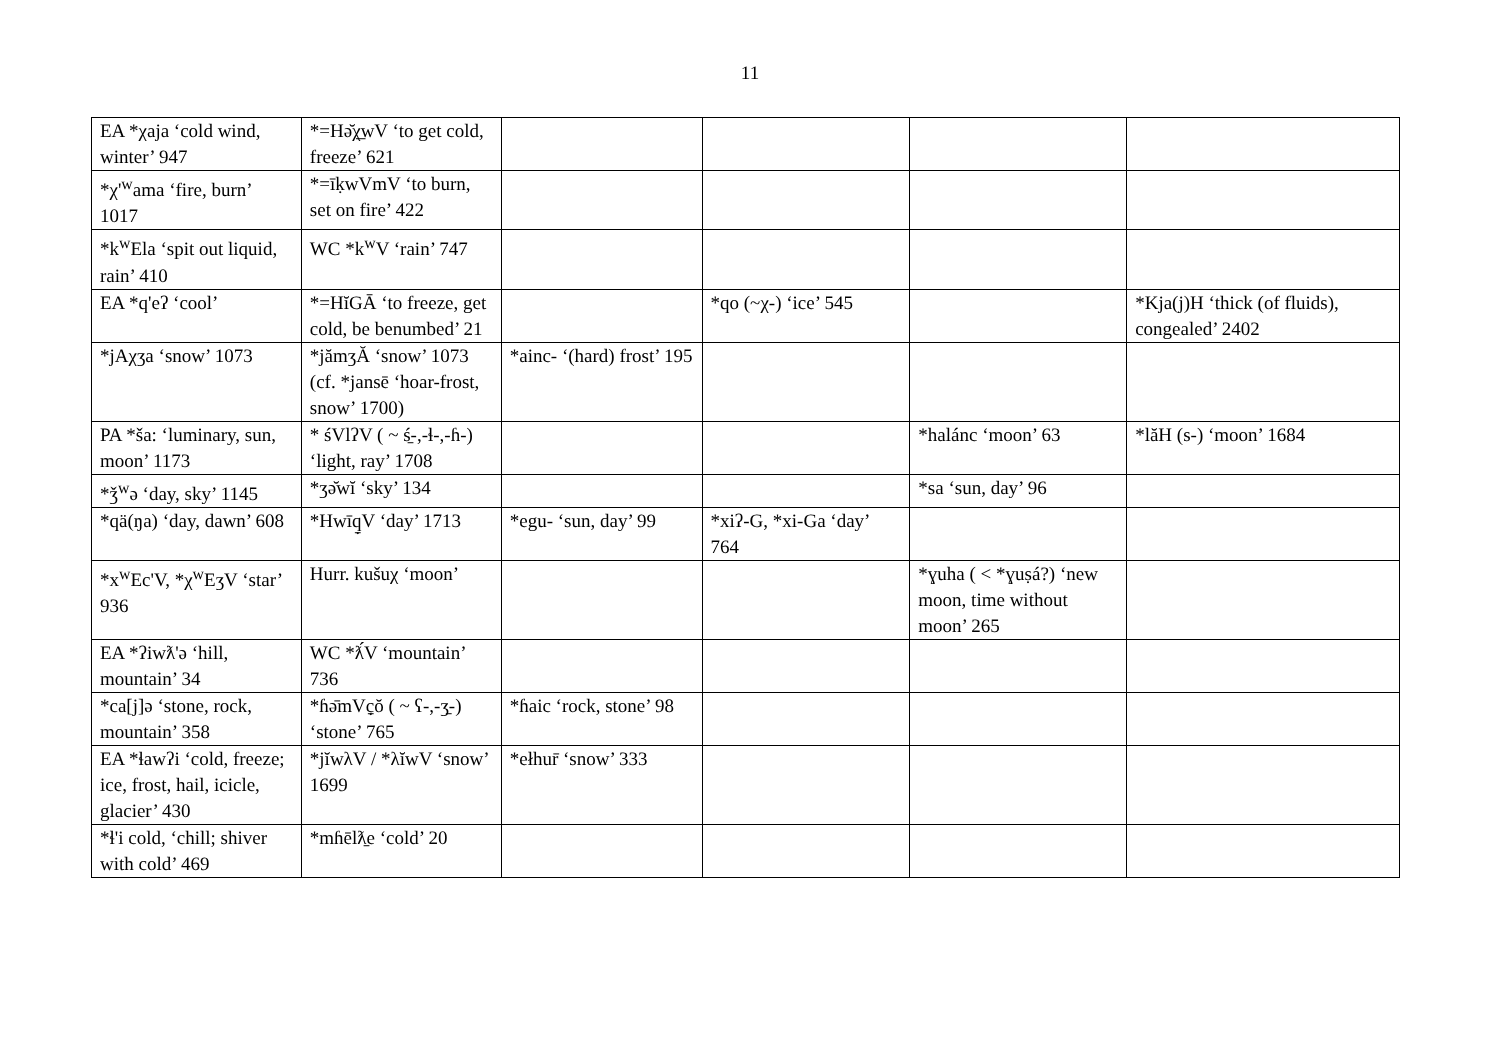11
| EA *χaja ‘cold wind, winter’ 947 | *=Hə̆χ̲wV ‘to get cold, freeze’ 621 | | | | |
| *χ'<sup>w</sup>ama ‘fire, burn’ 1017 | *=īḳwVmV ‘to burn, set on fire’ 422 | | | | |
| *k<sup>w</sup>Ela ‘spit out liquid, rain’ 410 | WC *k<sup>w</sup>V ‘rain’ 747 | | | | |
| EA *q'eʔ ‘cool’ | *=HĭGĀ ‘to freeze, get cold, be benumbed’ 21 | | *qo (~χ-) ‘ice’ 545 | | *Kja(j)H ‘thick (of fluids), congealed’ 2402 |
| *jAχʒa ‘snow’ 1073 | *jămʒĂ ‘snow’ 1073 (cf. *jansē ‘hoar-frost, snow’ 1700) | *ainc- ‘(hard) frost’ 195 | | | |
| PA *ša: ‘luminary, sun, moon’ 1173 | * śVlʔV ( ~ ś̱-,-ɬ-,-ɦ-) ‘light, ray’ 1708 | | | *halánc ‘moon’ 63 | *lăH (s-) ‘moon’ 1684 |
| *ǯ<sup>w</sup>ə ‘day, sky’ 1145 | *ʒə̆wĭ ‘sky’ 134 | | | *sa ‘sun, day’ 96 | |
| *qä(ŋa) ‘day, dawn’ 608 | *Hwīq̣̱V ‘day’ 1713 | *egu- ‘sun, day’ 99 | *xiʔ-G, *xi-Ga ‘day’ 764 | | |
| *x<sup>w</sup>Ec'V, *χ<sup>w</sup>EʒV ‘star’ 936 | Hurr. kušuχ ‘moon’ | | | *ɣuha ( < *ɣuṣá?) ‘new moon, time without moon’ 265 | |
| EA *ʔiwƛ'ə ‘hill, mountain’ 34 | WC *ƛ́V ‘mountain’ 736 | | | | |
| *ca[j]ə ‘stone, rock, mountain’ 358 | *ɦə̄mVc̣̱ŏ ( ~ ʕ-,-ʒ̱-) ‘stone’ 765 | *ɦaic ‘rock, stone’ 98 | | | |
| EA *ɬawʔi ‘cold, freeze; ice, frost, hail, icicle, glacier’ 430 | *jĭwλV / *λĭwV ‘snow’ 1699 | *ełhur̄ ‘snow’ 333 | | | |
| *ɬ'i cold, ‘chill; shiver with cold’ 469 | *mɦēlƛ̱e ‘cold’ 20 | | | | |